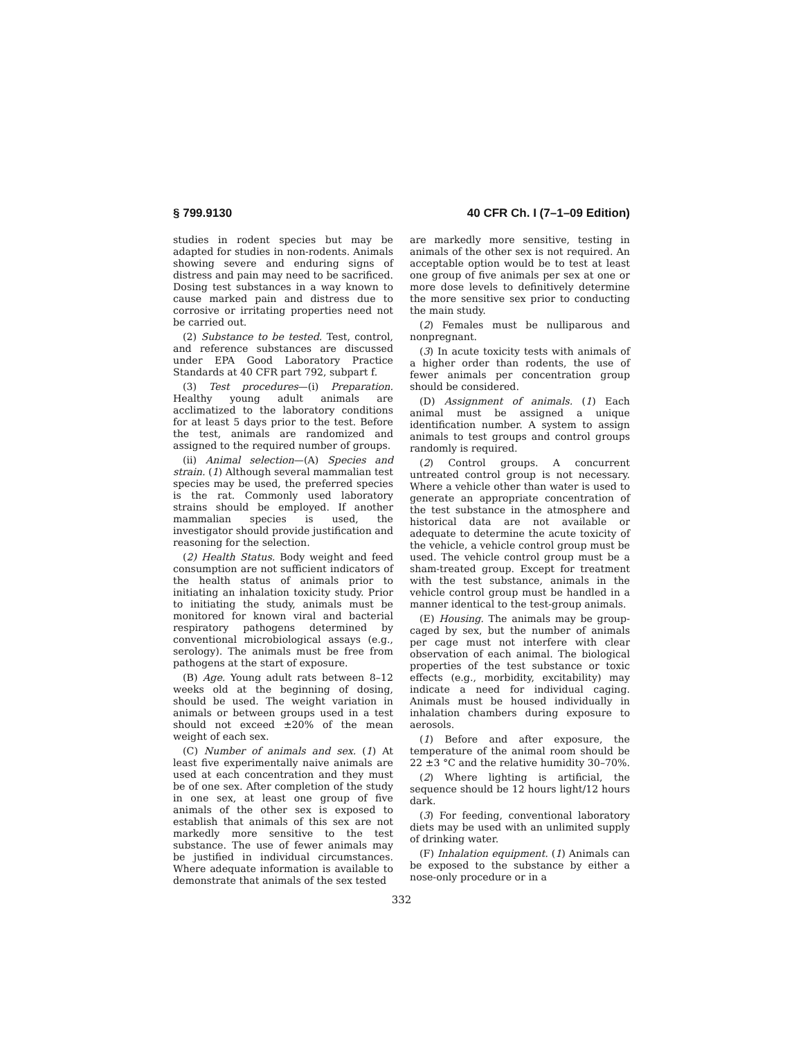§ 799.9130 40 CFR Ch. I (7–1–09 Edition)
studies in rodent species but may be adapted for studies in non-rodents. Animals showing severe and enduring signs of distress and pain may need to be sacrificed. Dosing test substances in a way known to cause marked pain and distress due to corrosive or irritating properties need not be carried out.
(2) Substance to be tested. Test, control, and reference substances are discussed under EPA Good Laboratory Practice Standards at 40 CFR part 792, subpart f.
(3) Test procedures—(i) Preparation. Healthy young adult animals are acclimatized to the laboratory conditions for at least 5 days prior to the test. Before the test, animals are randomized and assigned to the required number of groups.
(ii) Animal selection—(A) Species and strain. (1) Although several mammalian test species may be used, the preferred species is the rat. Commonly used laboratory strains should be employed. If another mammalian species is used, the investigator should provide justification and reasoning for the selection.
(2) Health Status. Body weight and feed consumption are not sufficient indicators of the health status of animals prior to initiating an inhalation toxicity study. Prior to initiating the study, animals must be monitored for known viral and bacterial respiratory pathogens determined by conventional microbiological assays (e.g., serology). The animals must be free from pathogens at the start of exposure.
(B) Age. Young adult rats between 8–12 weeks old at the beginning of dosing, should be used. The weight variation in animals or between groups used in a test should not exceed ±20% of the mean weight of each sex.
(C) Number of animals and sex. (1) At least five experimentally naive animals are used at each concentration and they must be of one sex. After completion of the study in one sex, at least one group of five animals of the other sex is exposed to establish that animals of this sex are not markedly more sensitive to the test substance. The use of fewer animals may be justified in individual circumstances. Where adequate information is available to demonstrate that animals of the sex tested
are markedly more sensitive, testing in animals of the other sex is not required. An acceptable option would be to test at least one group of five animals per sex at one or more dose levels to definitively determine the more sensitive sex prior to conducting the main study.
(2) Females must be nulliparous and nonpregnant.
(3) In acute toxicity tests with animals of a higher order than rodents, the use of fewer animals per concentration group should be considered.
(D) Assignment of animals. (1) Each animal must be assigned a unique identification number. A system to assign animals to test groups and control groups randomly is required.
(2) Control groups. A concurrent untreated control group is not necessary. Where a vehicle other than water is used to generate an appropriate concentration of the test substance in the atmosphere and historical data are not available or adequate to determine the acute toxicity of the vehicle, a vehicle control group must be used. The vehicle control group must be a sham-treated group. Except for treatment with the test substance, animals in the vehicle control group must be handled in a manner identical to the test-group animals.
(E) Housing. The animals may be group-caged by sex, but the number of animals per cage must not interfere with clear observation of each animal. The biological properties of the test substance or toxic effects (e.g., morbidity, excitability) may indicate a need for individual caging. Animals must be housed individually in inhalation chambers during exposure to aerosols.
(1) Before and after exposure, the temperature of the animal room should be 22 ±3 °C and the relative humidity 30–70%.
(2) Where lighting is artificial, the sequence should be 12 hours light/12 hours dark.
(3) For feeding, conventional laboratory diets may be used with an unlimited supply of drinking water.
(F) Inhalation equipment. (1) Animals can be exposed to the substance by either a nose-only procedure or in a
332